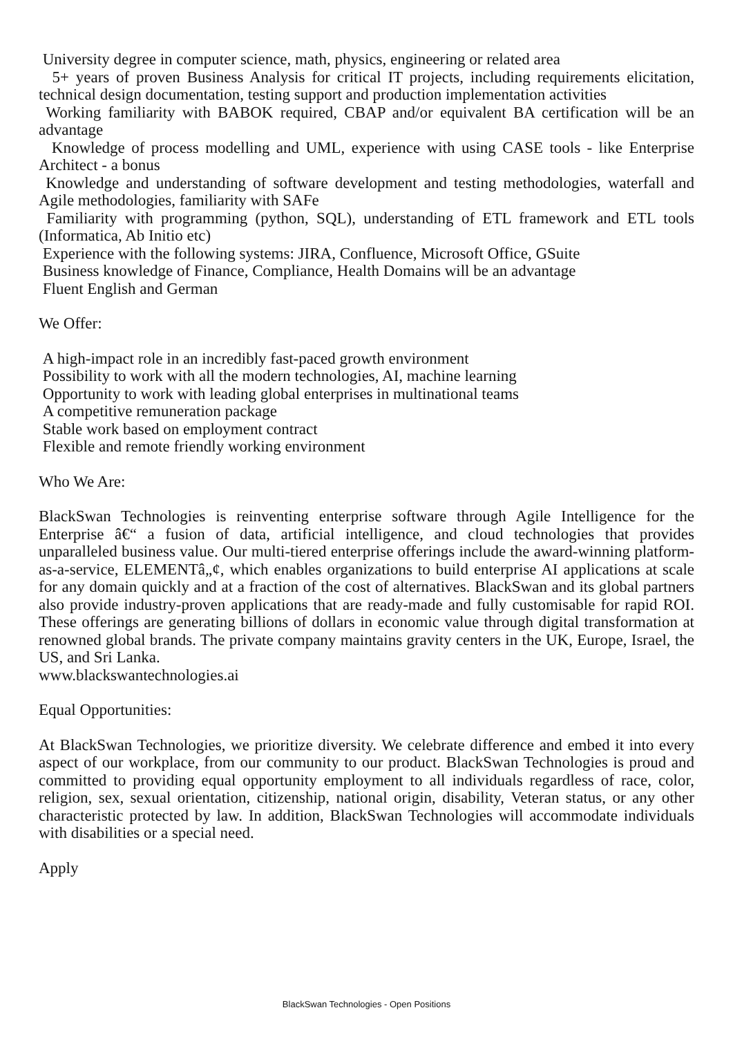University degree in computer science, math, physics, engineering or related area
5+ years of proven Business Analysis for critical IT projects, including requirements elicitation, technical design documentation, testing support and production implementation activities
Working familiarity with BABOK required, CBAP and/or equivalent BA certification will be an advantage
Knowledge of process modelling and UML, experience with using CASE tools - like Enterprise Architect - a bonus
Knowledge and understanding of software development and testing methodologies, waterfall and Agile methodologies, familiarity with SAFe
Familiarity with programming (python, SQL), understanding of ETL framework and ETL tools (Informatica, Ab Initio etc)
Experience with the following systems: JIRA, Confluence, Microsoft Office, GSuite
Business knowledge of Finance, Compliance, Health Domains will be an advantage
Fluent English and German
We Offer:
A high-impact role in an incredibly fast-paced growth environment
Possibility to work with all the modern technologies, AI, machine learning
Opportunity to work with leading global enterprises in multinational teams
A competitive remuneration package
Stable work based on employment contract
Flexible and remote friendly working environment
Who We Are:
BlackSwan Technologies is reinventing enterprise software through Agile Intelligence for the Enterprise â€“ a fusion of data, artificial intelligence, and cloud technologies that provides unparalleled business value. Our multi-tiered enterprise offerings include the award-winning platform-as-a-service, ELEMENTâ„¢, which enables organizations to build enterprise AI applications at scale for any domain quickly and at a fraction of the cost of alternatives. BlackSwan and its global partners also provide industry-proven applications that are ready-made and fully customisable for rapid ROI. These offerings are generating billions of dollars in economic value through digital transformation at renowned global brands. The private company maintains gravity centers in the UK, Europe, Israel, the US, and Sri Lanka.
www.blackswantechnologies.ai
Equal Opportunities:
At BlackSwan Technologies, we prioritize diversity. We celebrate difference and embed it into every aspect of our workplace, from our community to our product. BlackSwan Technologies is proud and committed to providing equal opportunity employment to all individuals regardless of race, color, religion, sex, sexual orientation, citizenship, national origin, disability, Veteran status, or any other characteristic protected by law. In addition, BlackSwan Technologies will accommodate individuals with disabilities or a special need.
Apply
BlackSwan Technologies - Open Positions